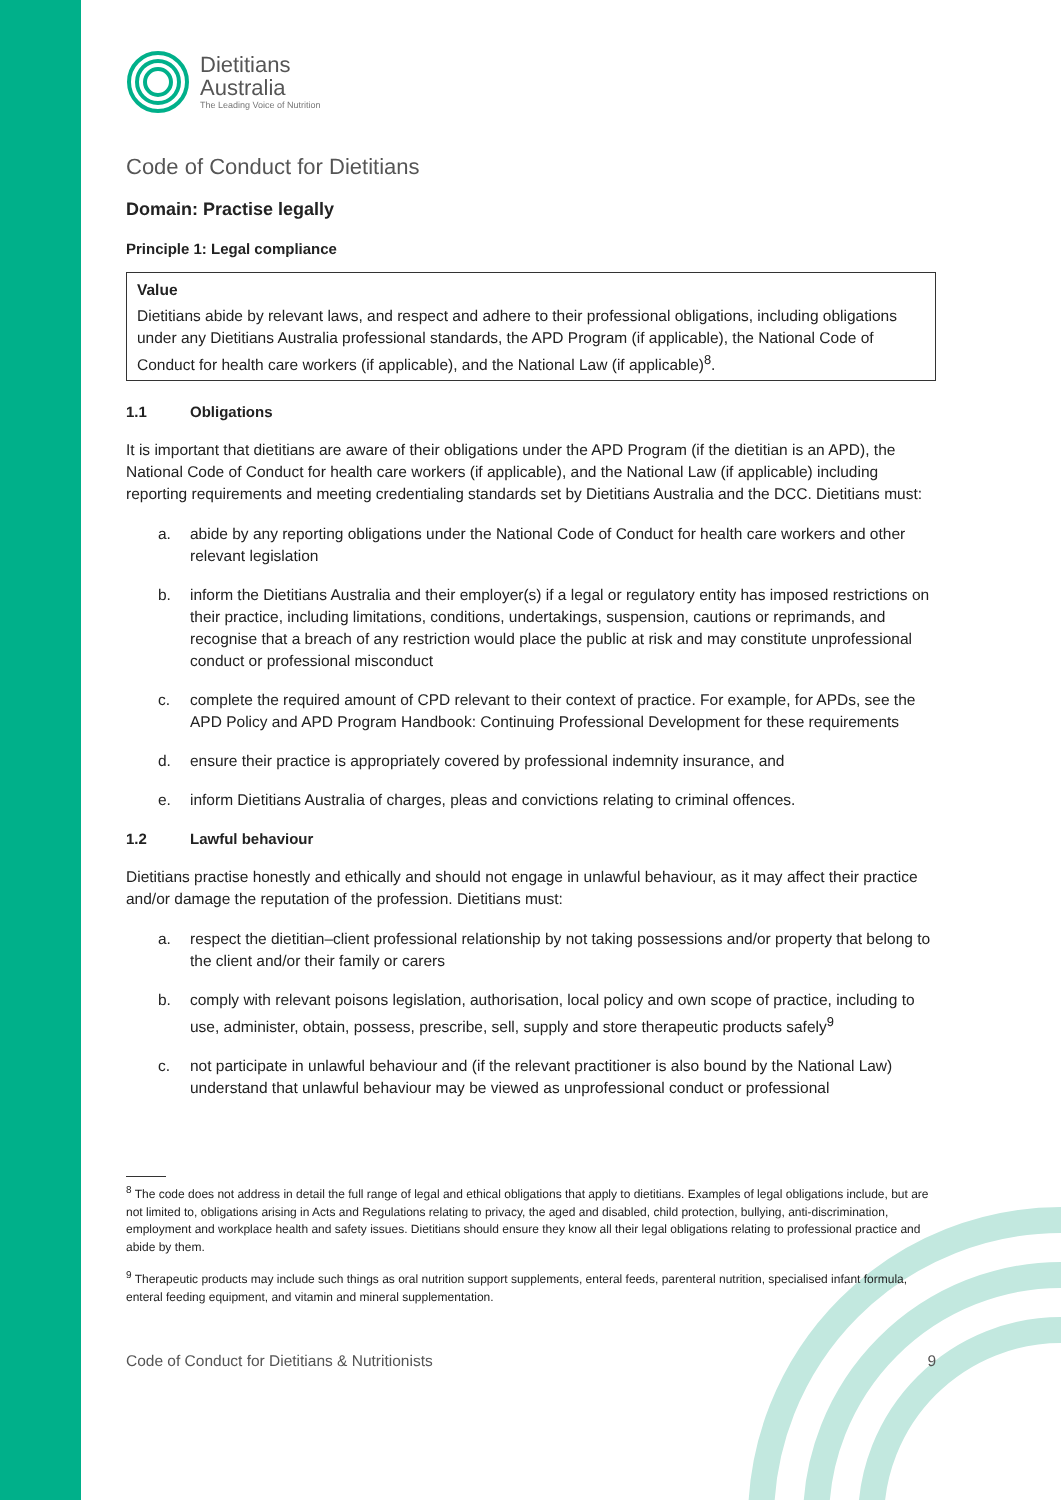Dietitians
Australia
The Leading Voice of Nutrition
Code of Conduct for Dietitians
Domain: Practise legally
Principle 1: Legal compliance
Value
Dietitians abide by relevant laws, and respect and adhere to their professional obligations, including obligations under any Dietitians Australia professional standards, the APD Program (if applicable), the National Code of Conduct for health care workers (if applicable), and the National Law (if applicable)<sup>8</sup>.
1.1 Obligations
It is important that dietitians are aware of their obligations under the APD Program (if the dietitian is an APD), the National Code of Conduct for health care workers (if applicable), and the National Law (if applicable) including reporting requirements and meeting credentialing standards set by Dietitians Australia and the DCC. Dietitians must:
a. abide by any reporting obligations under the National Code of Conduct for health care workers and other relevant legislation
b. inform the Dietitians Australia and their employer(s) if a legal or regulatory entity has imposed restrictions on their practice, including limitations, conditions, undertakings, suspension, cautions or reprimands, and recognise that a breach of any restriction would place the public at risk and may constitute unprofessional conduct or professional misconduct
c. complete the required amount of CPD relevant to their context of practice. For example, for APDs, see the APD Policy and APD Program Handbook: Continuing Professional Development for these requirements
d. ensure their practice is appropriately covered by professional indemnity insurance, and
e. inform Dietitians Australia of charges, pleas and convictions relating to criminal offences.
1.2 Lawful behaviour
Dietitians practise honestly and ethically and should not engage in unlawful behaviour, as it may affect their practice and/or damage the reputation of the profession. Dietitians must:
a. respect the dietitian–client professional relationship by not taking possessions and/or property that belong to the client and/or their family or carers
b. comply with relevant poisons legislation, authorisation, local policy and own scope of practice, including to use, administer, obtain, possess, prescribe, sell, supply and store therapeutic products safely<sup>9</sup>
c. not participate in unlawful behaviour and (if the relevant practitioner is also bound by the National Law) understand that unlawful behaviour may be viewed as unprofessional conduct or professional
<sup>8</sup> The code does not address in detail the full range of legal and ethical obligations that apply to dietitians. Examples of legal obligations include, but are not limited to, obligations arising in Acts and Regulations relating to privacy, the aged and disabled, child protection, bullying, anti-discrimination, employment and workplace health and safety issues. Dietitians should ensure they know all their legal obligations relating to professional practice and abide by them.
<sup>9</sup> Therapeutic products may include such things as oral nutrition support supplements, enteral feeds, parenteral nutrition, specialised infant formula, enteral feeding equipment, and vitamin and mineral supplementation.
Code of Conduct for Dietitians & Nutritionists 9